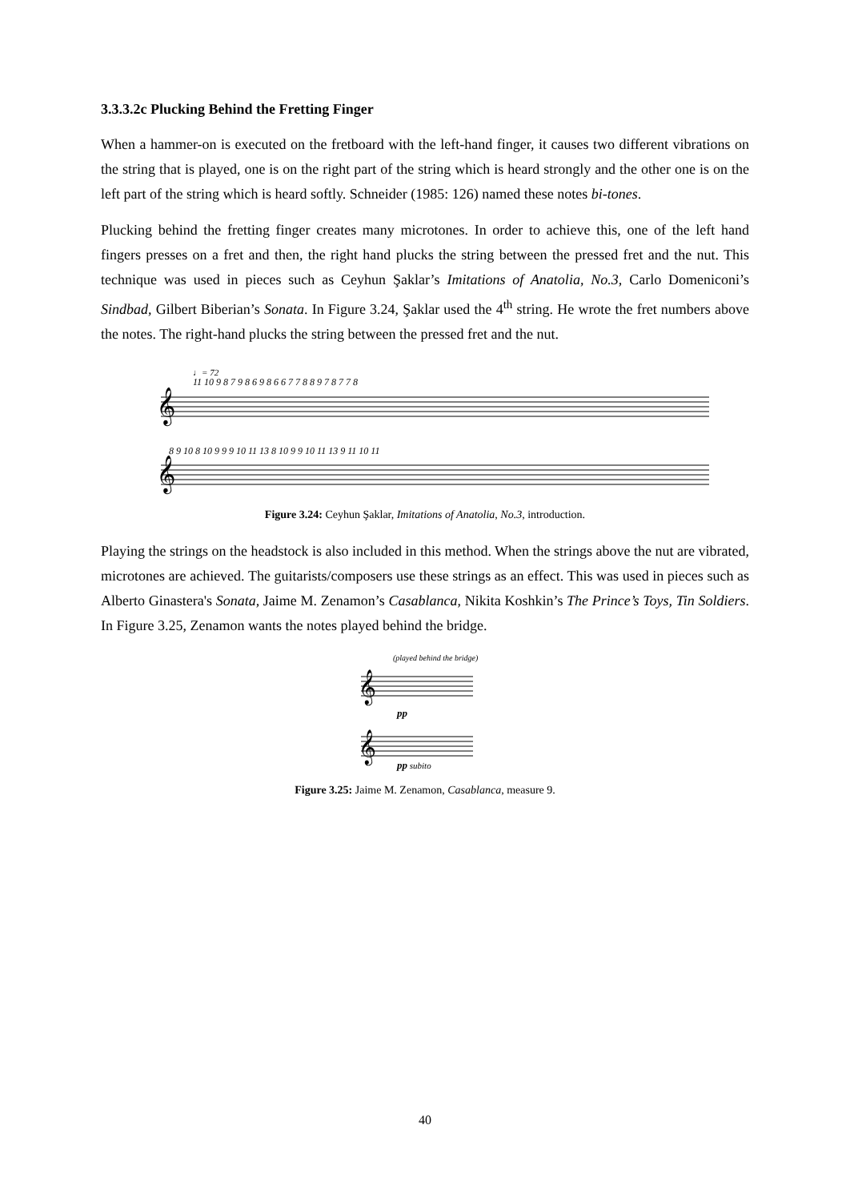3.3.3.2c Plucking Behind the Fretting Finger
When a hammer-on is executed on the fretboard with the left-hand finger, it causes two different vibrations on the string that is played, one is on the right part of the string which is heard strongly and the other one is on the left part of the string which is heard softly. Schneider (1985: 126) named these notes bi-tones.
Plucking behind the fretting finger creates many microtones. In order to achieve this, one of the left hand fingers presses on a fret and then, the right hand plucks the string between the pressed fret and the nut. This technique was used in pieces such as Ceyhun Şaklar’s Imitations of Anatolia, No.3, Carlo Domeniconi’s Sindbad, Gilbert Biberian’s Sonata. In Figure 3.24, Şaklar used the 4<sup>th</sup> string. He wrote the fret numbers above the notes. The right-hand plucks the string between the pressed fret and the nut.
♩= 72
11 10 9 8 7 9 8 6 9 8 6 6 7 7 8 8 9 7 8 7 7 8
8 9 10 8 10 9 9 9 10 11 13 8 10 9 9 10 11 13 9 11 10 11
𝄞
𝄞
Figure 3.24: Ceyhun Şaklar, Imitations of Anatolia, No.3, introduction.
Playing the strings on the headstock is also included in this method. When the strings above the nut are vibrated, microtones are achieved. The guitarists/composers use these strings as an effect. This was used in pieces such as Alberto Ginastera's Sonata, Jaime M. Zenamon’s Casablanca, Nikita Koshkin’s The Prince’s Toys, Tin Soldiers. In Figure 3.25, Zenamon wants the notes played behind the bridge.
(played behind the bridge)
𝄞
𝄞
pp
pp subito
Figure 3.25: Jaime M. Zenamon, Casablanca, measure 9.
40